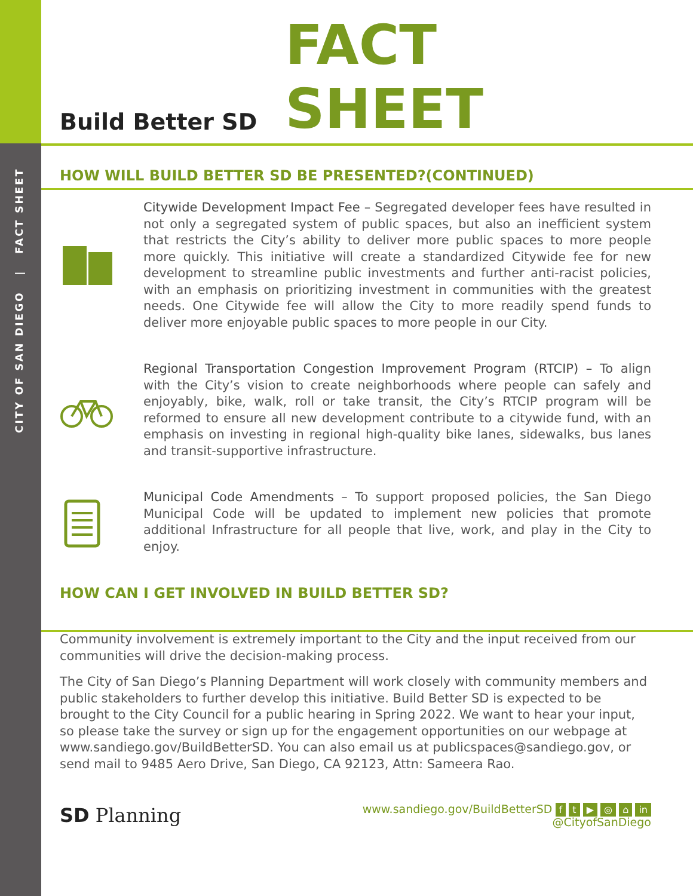CITY OF SAN DIEGO | FACT SHEET
Build Better SD
FACT SHEET
HOW WILL BUILD BETTER SD BE PRESENTED?(CONTINUED)
Citywide Development Impact Fee – Segregated developer fees have resulted in not only a segregated system of public spaces, but also an inefficient system that restricts the City’s ability to deliver more public spaces to more people more quickly. This initiative will create a standardized Citywide fee for new development to streamline public investments and further anti-racist policies, with an emphasis on prioritizing investment in communities with the greatest needs. One Citywide fee will allow the City to more readily spend funds to deliver more enjoyable public spaces to more people in our City.
Regional Transportation Congestion Improvement Program (RTCIP) – To align with the City’s vision to create neighborhoods where people can safely and enjoyably, bike, walk, roll or take transit, the City’s RTCIP program will be reformed to ensure all new development contribute to a citywide fund, with an emphasis on investing in regional high-quality bike lanes, sidewalks, bus lanes and transit-supportive infrastructure.
Municipal Code Amendments – To support proposed policies, the San Diego Municipal Code will be updated to implement new policies that promote additional Infrastructure for all people that live, work, and play in the City to enjoy.
HOW CAN I GET INVOLVED IN BUILD BETTER SD?
Community involvement is extremely important to the City and the input received from our communities will drive the decision-making process.
The City of San Diego’s Planning Department will work closely with community members and public stakeholders to further develop this initiative. Build Better SD is expected to be brought to the City Council for a public hearing in Spring 2022. We want to hear your input, so please take the survey or sign up for the engagement opportunities on our webpage at www.sandiego.gov/BuildBetterSD. You can also email us at publicspaces@sandiego.gov, or send mail to 9485 Aero Drive, San Diego, CA 92123, Attn: Sameera Rao.
SD Planning
www.sandiego.gov/BuildBetterSD f t ▶ ◎ ⌂ in
@CityofSanDiego